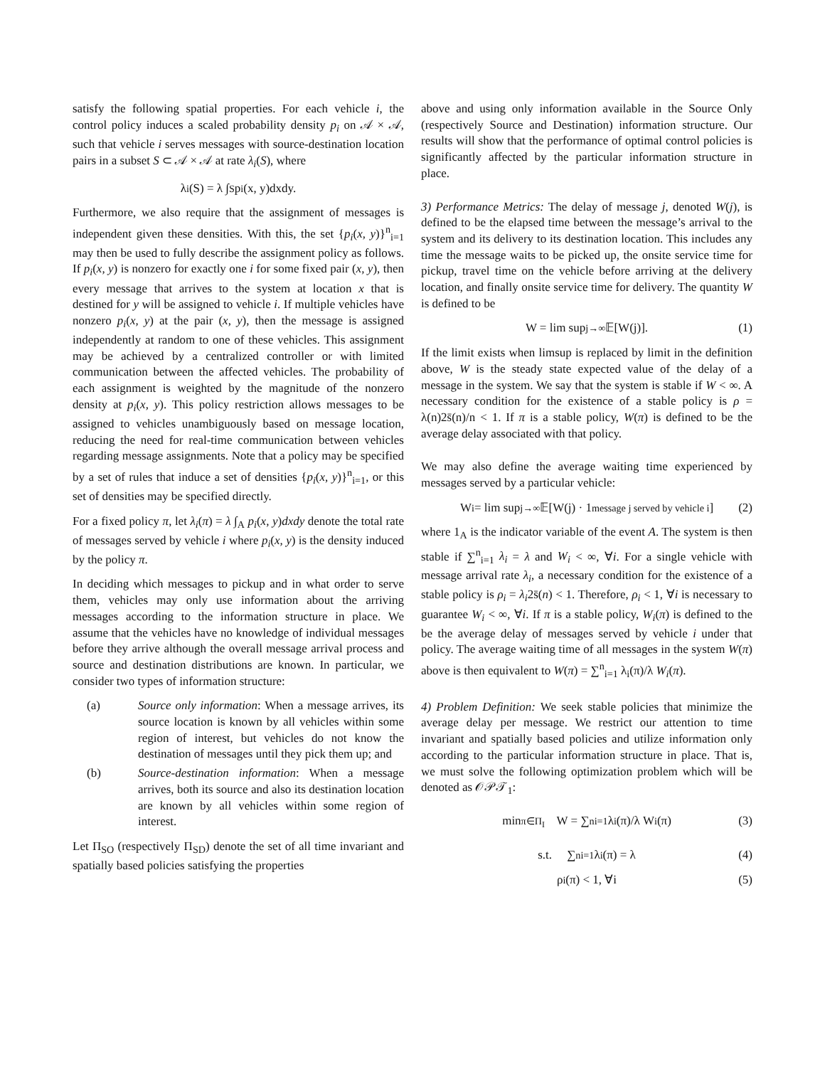satisfy the following spatial properties. For each vehicle i, the control policy induces a scaled probability density p<sub>i</sub> on 𝒜 × 𝒜, such that vehicle i serves messages with source-destination location pairs in a subset S ⊂ 𝒜 × 𝒜 at rate λ<sub>i</sub>(S), where
λ<sub>i</sub>(S) = λ ∫<sub>S</sub> p<sub>i</sub>(x, y)dxdy.
Furthermore, we also require that the assignment of messages is independent given these densities. With this, the set {p<sub>i</sub>(x, y)}<sup>n</sup><sub>i=1</sub> may then be used to fully describe the assignment policy as follows. If p<sub>i</sub>(x, y) is nonzero for exactly one i for some fixed pair (x, y), then every message that arrives to the system at location x that is destined for y will be assigned to vehicle i. If multiple vehicles have nonzero p<sub>i</sub>(x, y) at the pair (x, y), then the message is assigned independently at random to one of these vehicles. This assignment may be achieved by a centralized controller or with limited communication between the affected vehicles. The probability of each assignment is weighted by the magnitude of the nonzero density at p<sub>i</sub>(x, y). This policy restriction allows messages to be assigned to vehicles unambiguously based on message location, reducing the need for real-time communication between vehicles regarding message assignments. Note that a policy may be specified by a set of rules that induce a set of densities {p<sub>i</sub>(x, y)}<sup>n</sup><sub>i=1</sub>, or this set of densities may be specified directly.
For a fixed policy π, let λ<sub>i</sub>(π) = λ ∫<sub>A</sub> p<sub>i</sub>(x, y)dxdy denote the total rate of messages served by vehicle i where p<sub>i</sub>(x, y) is the density induced by the policy π.
In deciding which messages to pickup and in what order to serve them, vehicles may only use information about the arriving messages according to the information structure in place. We assume that the vehicles have no knowledge of individual messages before they arrive although the overall message arrival process and source and destination distributions are known. In particular, we consider two types of information structure:
(a) Source only information: When a message arrives, its source location is known by all vehicles within some region of interest, but vehicles do not know the destination of messages until they pick them up; and
(b) Source-destination information: When a message arrives, both its source and also its destination location are known by all vehicles within some region of interest.
Let Π<sub>SO</sub> (respectively Π<sub>SD</sub>) denote the set of all time invariant and spatially based policies satisfying the properties
above and using only information available in the Source Only (respectively Source and Destination) information structure. Our results will show that the performance of optimal control policies is significantly affected by the particular information structure in place.
3) Performance Metrics: The delay of message j, denoted W(j), is defined to be the elapsed time between the message’s arrival to the system and its delivery to its destination location. This includes any time the message waits to be picked up, the onsite service time for pickup, travel time on the vehicle before arriving at the delivery location, and finally onsite service time for delivery. The quantity W is defined to be
W = lim sup<sub>j→∞</sub> 𝔼[W(j)]. (1)
If the limit exists when limsup is replaced by limit in the definition above, W is the steady state expected value of the delay of a message in the system. We say that the system is stable if W < ∞. A necessary condition for the existence of a stable policy is ρ = λ(n)2s̄(n)/n < 1. If π is a stable policy, W(π) is defined to be the average delay associated with that policy.
We may also define the average waiting time experienced by messages served by a particular vehicle:
W<sub>i</sub> = lim sup<sub>j→∞</sub> 𝔼[W(j) · 1<sub>message j served by vehicle i</sub>] (2)
where 1<sub>A</sub> is the indicator variable of the event A. The system is then stable if ∑<sup>n</sup><sub>i=1</sub> λ<sub>i</sub> = λ and W<sub>i</sub> < ∞, ∀i. For a single vehicle with message arrival rate λ<sub>i</sub>, a necessary condition for the existence of a stable policy is ρ<sub>i</sub> = λ<sub>i</sub>2s̄(n) < 1. Therefore, ρ<sub>i</sub> < 1, ∀i is necessary to guarantee W<sub>i</sub> < ∞, ∀i. If π is a stable policy, W<sub>i</sub>(π) is defined to the be the average delay of messages served by vehicle i under that policy. The average waiting time of all messages in the system W(π) above is then equivalent to W(π) = ∑<sup>n</sup><sub>i=1</sub> λ<sub>i</sub>(π)/λ W<sub>i</sub>(π).
4) Problem Definition: We seek stable policies that minimize the average delay per message. We restrict our attention to time invariant and spatially based policies and utilize information only according to the particular information structure in place. That is, we must solve the following optimization problem which will be denoted as 𝒪𝒫𝒯<sub>1</sub>:
min<sub>π∈Π<sub>I</sub></sub> W = ∑<sup>n</sup><sub>i=1</sub> λ<sub>i</sub>(π)/λ W<sub>i</sub>(π) (3)
s.t. ∑<sup>n</sup><sub>i=1</sub> λ<sub>i</sub>(π) = λ (4)
ρ<sub>i</sub>(π) < 1, ∀i (5)